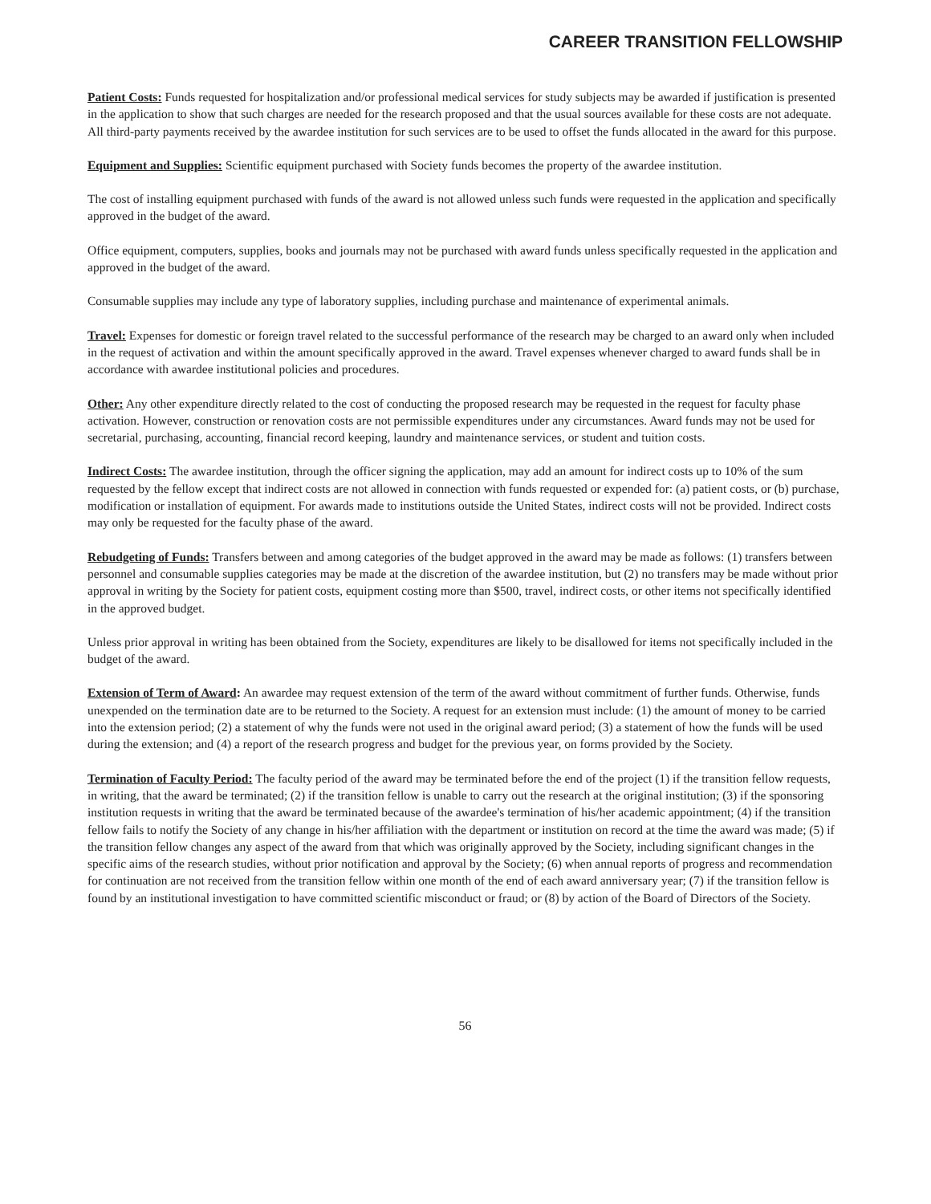CAREER TRANSITION FELLOWSHIP
Patient Costs: Funds requested for hospitalization and/or professional medical services for study subjects may be awarded if justification is presented in the application to show that such charges are needed for the research proposed and that the usual sources available for these costs are not adequate. All third-party payments received by the awardee institution for such services are to be used to offset the funds allocated in the award for this purpose.
Equipment and Supplies: Scientific equipment purchased with Society funds becomes the property of the awardee institution.
The cost of installing equipment purchased with funds of the award is not allowed unless such funds were requested in the application and specifically approved in the budget of the award.
Office equipment, computers, supplies, books and journals may not be purchased with award funds unless specifically requested in the application and approved in the budget of the award.
Consumable supplies may include any type of laboratory supplies, including purchase and maintenance of experimental animals.
Travel: Expenses for domestic or foreign travel related to the successful performance of the research may be charged to an award only when included in the request of activation and within the amount specifically approved in the award. Travel expenses whenever charged to award funds shall be in accordance with awardee institutional policies and procedures.
Other: Any other expenditure directly related to the cost of conducting the proposed research may be requested in the request for faculty phase activation. However, construction or renovation costs are not permissible expenditures under any circumstances. Award funds may not be used for secretarial, purchasing, accounting, financial record keeping, laundry and maintenance services, or student and tuition costs.
Indirect Costs: The awardee institution, through the officer signing the application, may add an amount for indirect costs up to 10% of the sum requested by the fellow except that indirect costs are not allowed in connection with funds requested or expended for: (a) patient costs, or (b) purchase, modification or installation of equipment. For awards made to institutions outside the United States, indirect costs will not be provided. Indirect costs may only be requested for the faculty phase of the award.
Rebudgeting of Funds: Transfers between and among categories of the budget approved in the award may be made as follows: (1) transfers between personnel and consumable supplies categories may be made at the discretion of the awardee institution, but (2) no transfers may be made without prior approval in writing by the Society for patient costs, equipment costing more than $500, travel, indirect costs, or other items not specifically identified in the approved budget.
Unless prior approval in writing has been obtained from the Society, expenditures are likely to be disallowed for items not specifically included in the budget of the award.
Extension of Term of Award: An awardee may request extension of the term of the award without commitment of further funds. Otherwise, funds unexpended on the termination date are to be returned to the Society. A request for an extension must include: (1) the amount of money to be carried into the extension period; (2) a statement of why the funds were not used in the original award period; (3) a statement of how the funds will be used during the extension; and (4) a report of the research progress and budget for the previous year, on forms provided by the Society.
Termination of Faculty Period: The faculty period of the award may be terminated before the end of the project (1) if the transition fellow requests, in writing, that the award be terminated; (2) if the transition fellow is unable to carry out the research at the original institution; (3) if the sponsoring institution requests in writing that the award be terminated because of the awardee's termination of his/her academic appointment; (4) if the transition fellow fails to notify the Society of any change in his/her affiliation with the department or institution on record at the time the award was made; (5) if the transition fellow changes any aspect of the award from that which was originally approved by the Society, including significant changes in the specific aims of the research studies, without prior notification and approval by the Society; (6) when annual reports of progress and recommendation for continuation are not received from the transition fellow within one month of the end of each award anniversary year; (7) if the transition fellow is found by an institutional investigation to have committed scientific misconduct or fraud; or (8) by action of the Board of Directors of the Society.
56